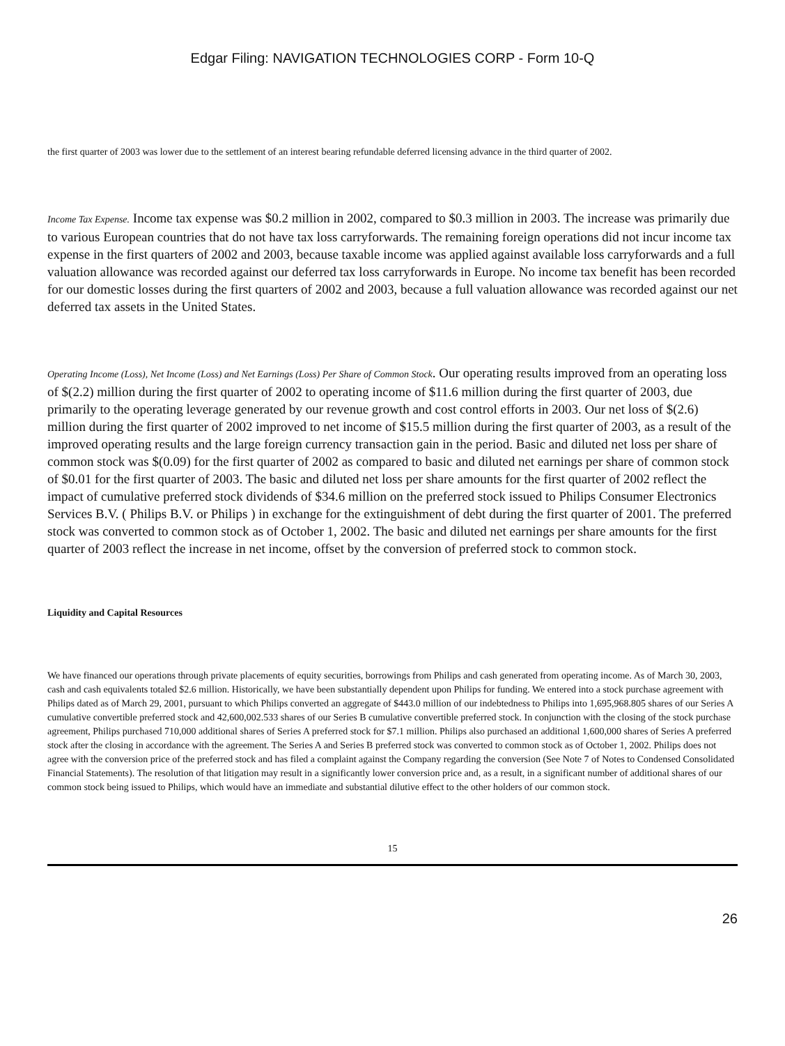Edgar Filing: NAVIGATION TECHNOLOGIES CORP - Form 10-Q
the first quarter of 2003 was lower due to the settlement of an interest bearing refundable deferred licensing advance in the third quarter of 2002.
Income Tax Expense. Income tax expense was $0.2 million in 2002, compared to $0.3 million in 2003. The increase was primarily due to various European countries that do not have tax loss carryforwards. The remaining foreign operations did not incur income tax expense in the first quarters of 2002 and 2003, because taxable income was applied against available loss carryforwards and a full valuation allowance was recorded against our deferred tax loss carryforwards in Europe. No income tax benefit has been recorded for our domestic losses during the first quarters of 2002 and 2003, because a full valuation allowance was recorded against our net deferred tax assets in the United States.
Operating Income (Loss), Net Income (Loss) and Net Earnings (Loss) Per Share of Common Stock. Our operating results improved from an operating loss of $(2.2) million during the first quarter of 2002 to operating income of $11.6 million during the first quarter of 2003, due primarily to the operating leverage generated by our revenue growth and cost control efforts in 2003. Our net loss of $(2.6) million during the first quarter of 2002 improved to net income of $15.5 million during the first quarter of 2003, as a result of the improved operating results and the large foreign currency transaction gain in the period. Basic and diluted net loss per share of common stock was $(0.09) for the first quarter of 2002 as compared to basic and diluted net earnings per share of common stock of $0.01 for the first quarter of 2003. The basic and diluted net loss per share amounts for the first quarter of 2002 reflect the impact of cumulative preferred stock dividends of $34.6 million on the preferred stock issued to Philips Consumer Electronics Services B.V. ( Philips B.V. or Philips ) in exchange for the extinguishment of debt during the first quarter of 2001. The preferred stock was converted to common stock as of October 1, 2002. The basic and diluted net earnings per share amounts for the first quarter of 2003 reflect the increase in net income, offset by the conversion of preferred stock to common stock.
Liquidity and Capital Resources
We have financed our operations through private placements of equity securities, borrowings from Philips and cash generated from operating income. As of March 30, 2003, cash and cash equivalents totaled $2.6 million. Historically, we have been substantially dependent upon Philips for funding. We entered into a stock purchase agreement with Philips dated as of March 29, 2001, pursuant to which Philips converted an aggregate of $443.0 million of our indebtedness to Philips into 1,695,968.805 shares of our Series A cumulative convertible preferred stock and 42,600,002.533 shares of our Series B cumulative convertible preferred stock. In conjunction with the closing of the stock purchase agreement, Philips purchased 710,000 additional shares of Series A preferred stock for $7.1 million. Philips also purchased an additional 1,600,000 shares of Series A preferred stock after the closing in accordance with the agreement. The Series A and Series B preferred stock was converted to common stock as of October 1, 2002. Philips does not agree with the conversion price of the preferred stock and has filed a complaint against the Company regarding the conversion (See Note 7 of Notes to Condensed Consolidated Financial Statements). The resolution of that litigation may result in a significantly lower conversion price and, as a result, in a significant number of additional shares of our common stock being issued to Philips, which would have an immediate and substantial dilutive effect to the other holders of our common stock.
15
26